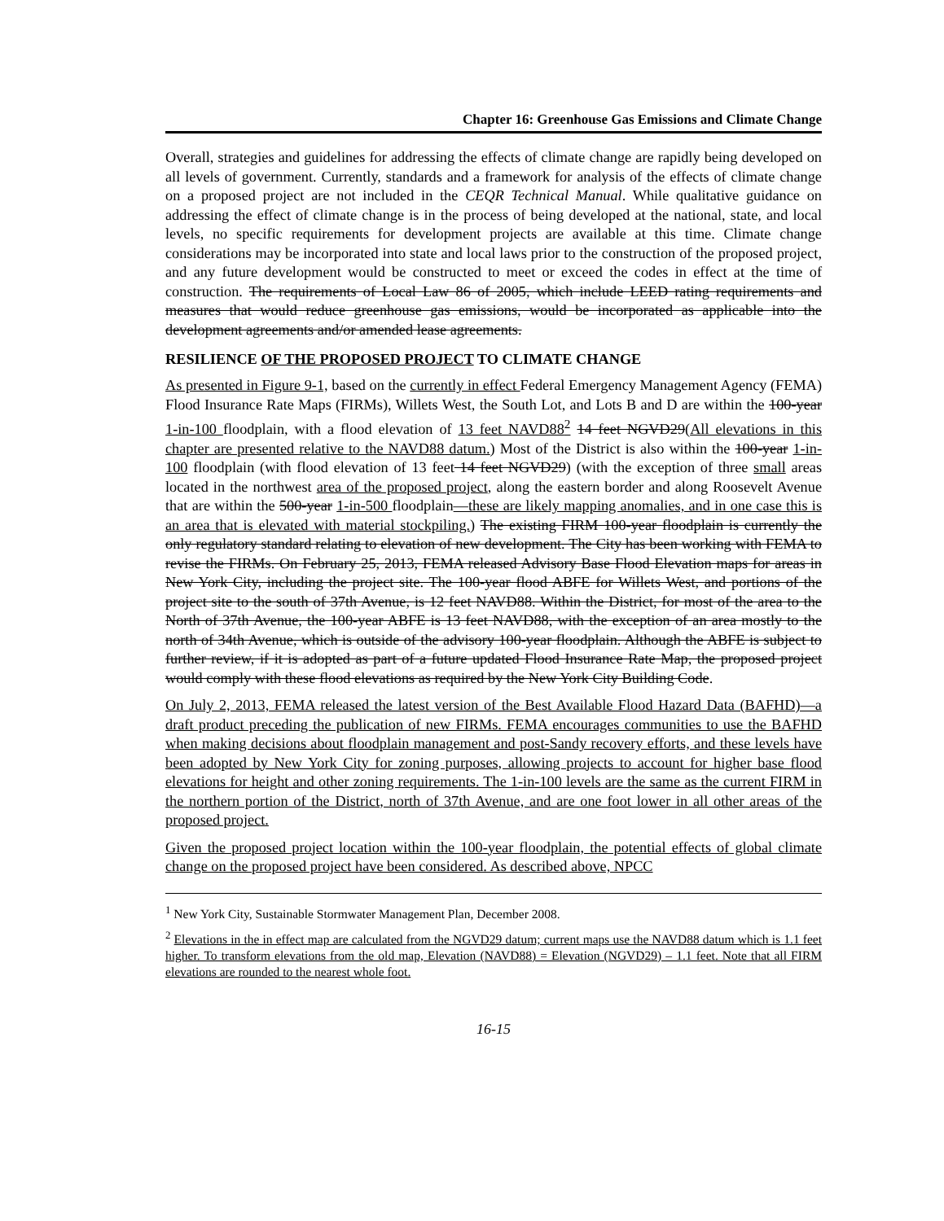Chapter 16: Greenhouse Gas Emissions and Climate Change
Overall, strategies and guidelines for addressing the effects of climate change are rapidly being developed on all levels of government. Currently, standards and a framework for analysis of the effects of climate change on a proposed project are not included in the CEQR Technical Manual. While qualitative guidance on addressing the effect of climate change is in the process of being developed at the national, state, and local levels, no specific requirements for development projects are available at this time. Climate change considerations may be incorporated into state and local laws prior to the construction of the proposed project, and any future development would be constructed to meet or exceed the codes in effect at the time of construction. The requirements of Local Law 86 of 2005, which include LEED rating requirements and measures that would reduce greenhouse gas emissions, would be incorporated as applicable into the development agreements and/or amended lease agreements.
RESILIENCE OF THE PROPOSED PROJECT TO CLIMATE CHANGE
As presented in Figure 9-1, based on the currently in effect Federal Emergency Management Agency (FEMA) Flood Insurance Rate Maps (FIRMs), Willets West, the South Lot, and Lots B and D are within the 100-year 1-in-100 floodplain, with a flood elevation of 13 feet NAVD88<sup>2</sup> 14 feet NGVD29(All elevations in this chapter are presented relative to the NAVD88 datum.) Most of the District is also within the 100-year 1-in-100 floodplain (with flood elevation of 13 feet 14 feet NGVD29) (with the exception of three small areas located in the northwest area of the proposed project, along the eastern border and along Roosevelt Avenue that are within the 500-year 1-in-500 floodplain—these are likely mapping anomalies, and in one case this is an area that is elevated with material stockpiling.) The existing FIRM 100-year floodplain is currently the only regulatory standard relating to elevation of new development. The City has been working with FEMA to revise the FIRMs. On February 25, 2013, FEMA released Advisory Base Flood Elevation maps for areas in New York City, including the project site. The 100-year flood ABFE for Willets West, and portions of the project site to the south of 37th Avenue, is 12 feet NAVD88. Within the District, for most of the area to the North of 37th Avenue, the 100-year ABFE is 13 feet NAVD88, with the exception of an area mostly to the north of 34th Avenue, which is outside of the advisory 100-year floodplain. Although the ABFE is subject to further review, if it is adopted as part of a future updated Flood Insurance Rate Map, the proposed project would comply with these flood elevations as required by the New York City Building Code.
On July 2, 2013, FEMA released the latest version of the Best Available Flood Hazard Data (BAFHD)—a draft product preceding the publication of new FIRMs. FEMA encourages communities to use the BAFHD when making decisions about floodplain management and post-Sandy recovery efforts, and these levels have been adopted by New York City for zoning purposes, allowing projects to account for higher base flood elevations for height and other zoning requirements. The 1-in-100 levels are the same as the current FIRM in the northern portion of the District, north of 37th Avenue, and are one foot lower in all other areas of the proposed project.
Given the proposed project location within the 100-year floodplain, the potential effects of global climate change on the proposed project have been considered. As described above, NPCC
<sup>1</sup> New York City, Sustainable Stormwater Management Plan, December 2008.
<sup>2</sup> Elevations in the in effect map are calculated from the NGVD29 datum; current maps use the NAVD88 datum which is 1.1 feet higher. To transform elevations from the old map, Elevation (NAVD88) = Elevation (NGVD29) – 1.1 feet. Note that all FIRM elevations are rounded to the nearest whole foot.
16-15